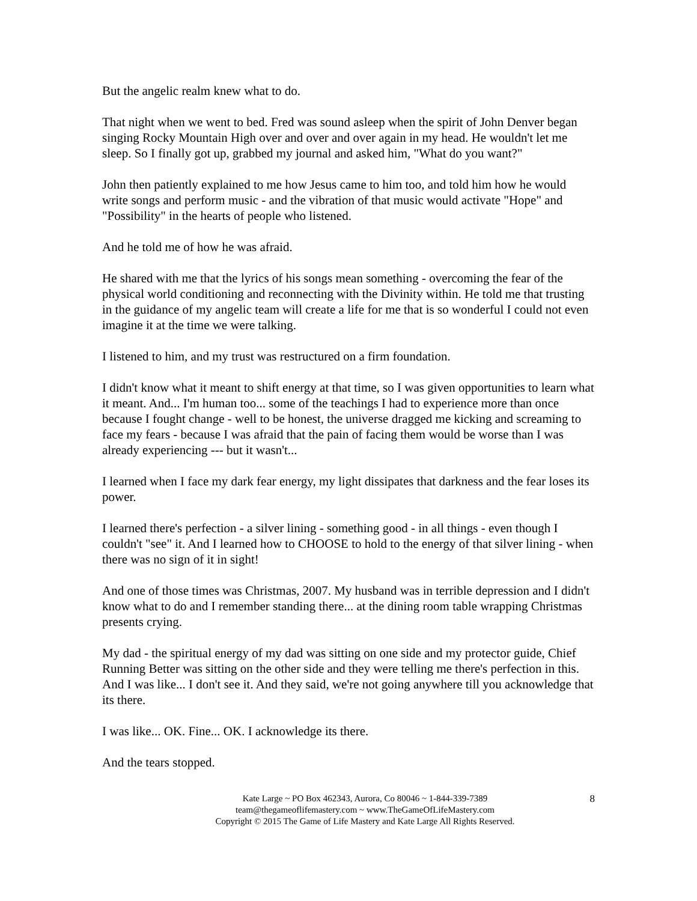But the angelic realm knew what to do.
That night when we went to bed. Fred was sound asleep when the spirit of John Denver began singing Rocky Mountain High over and over and over again in my head. He wouldn't let me sleep. So I finally got up, grabbed my journal and asked him, "What do you want?"
John then patiently explained to me how Jesus came to him too, and told him how he would write songs and perform music - and the vibration of that music would activate "Hope" and "Possibility" in the hearts of people who listened.
And he told me of how he was afraid.
He shared with me that the lyrics of his songs mean something - overcoming the fear of the physical world conditioning and reconnecting with the Divinity within. He told me that trusting in the guidance of my angelic team will create a life for me that is so wonderful I could not even imagine it at the time we were talking.
I listened to him, and my trust was restructured on a firm foundation.
I didn't know what it meant to shift energy at that time, so I was given opportunities to learn what it meant. And... I'm human too... some of the teachings I had to experience more than once because I fought change - well to be honest, the universe dragged me kicking and screaming to face my fears - because I was afraid that the pain of facing them would be worse than I was already experiencing --- but it wasn't...
I learned when I face my dark fear energy, my light dissipates that darkness and the fear loses its power.
I learned there's perfection - a silver lining - something good - in all things - even though I couldn't "see" it. And I learned how to CHOOSE to hold to the energy of that silver lining - when there was no sign of it in sight!
And one of those times was Christmas, 2007. My husband was in terrible depression and I didn't know what to do and I remember standing there... at the dining room table wrapping Christmas presents crying.
My dad - the spiritual energy of my dad was sitting on one side and my protector guide, Chief Running Better was sitting on the other side and they were telling me there's perfection in this. And I was like... I don't see it. And they said, we're not going anywhere till you acknowledge that its there.
I was like... OK. Fine... OK. I acknowledge its there.
And the tears stopped.
8 Kate Large ~ PO Box 462343, Aurora, Co 80046 ~ 1-844-339-7389
team@thegameoflifemastery.com ~ www.TheGameOfLifeMastery.com
Copyright © 2015 The Game of Life Mastery and Kate Large All Rights Reserved.